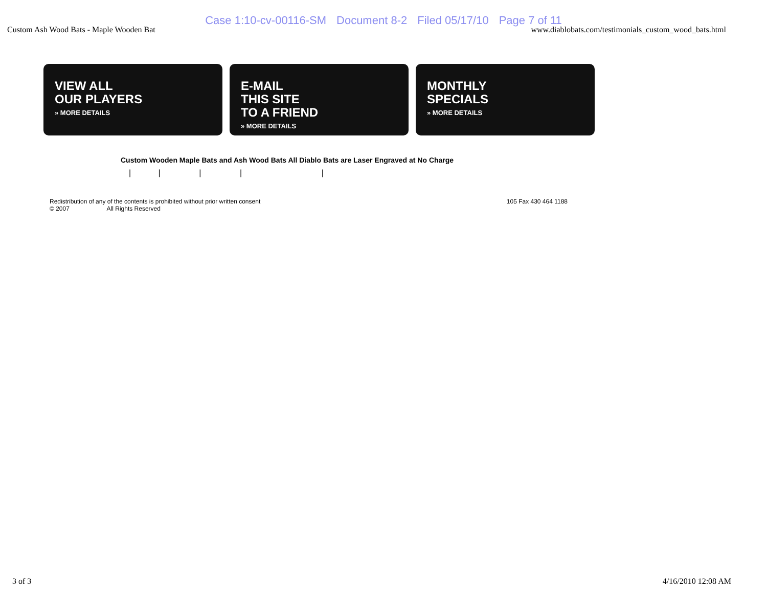Case 1:10-cv-00116-SM Document 8-2 Filed 05/17/10 Page 7 of 11
Custom Ash Wood Bats - Maple Wooden Bat
www.diablobats.com/testimonials_custom_wood_bats.html
VIEW ALL
OUR PLAYERS
» MORE DETAILS
E-MAIL
THIS SITE
TO A FRIEND
» MORE DETAILS
MONTHLY
SPECIALS
» MORE DETAILS
Custom Wooden Maple Bats and Ash Wood Bats All Diablo Bats are Laser Engraved at No Charge
| | | | |
Redistribution of any of the contents is prohibited without prior written consent
© 2007 All Rights Reserved
105 Fax 430 464 1188
3 of 3 4/16/2010 12:08 AM